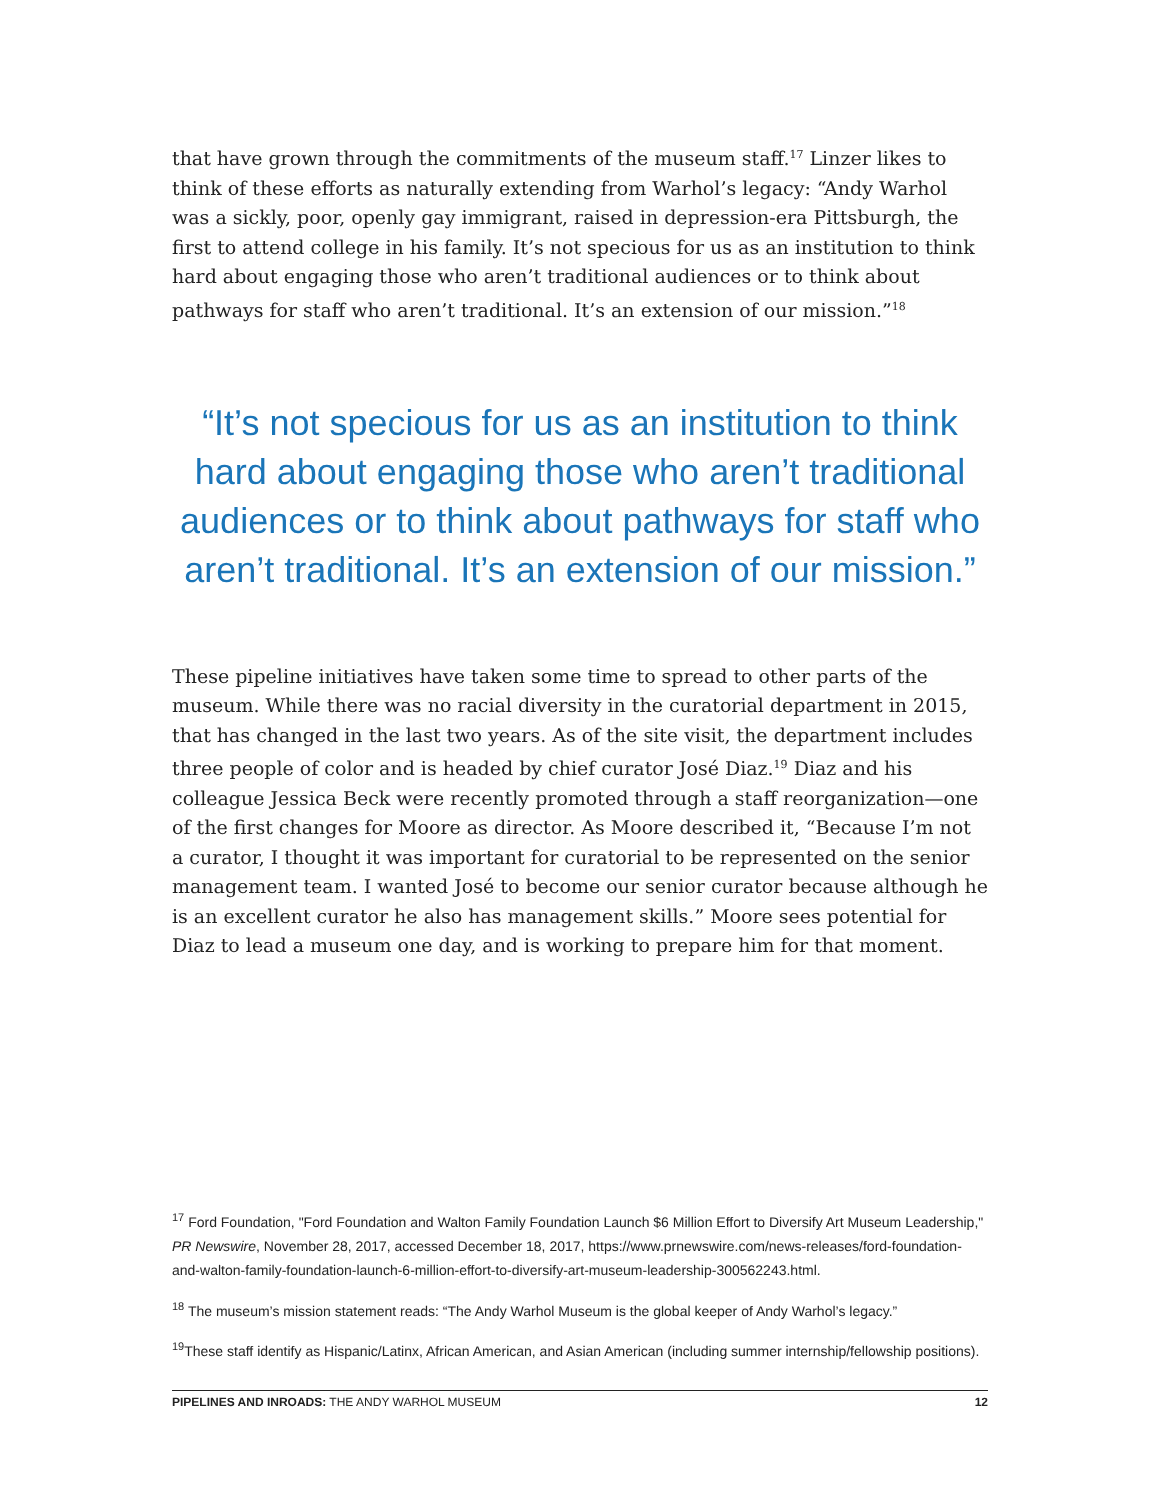that have grown through the commitments of the museum staff.<sup>17</sup> Linzer likes to think of these efforts as naturally extending from Warhol’s legacy: “Andy Warhol was a sickly, poor, openly gay immigrant, raised in depression-era Pittsburgh, the first to attend college in his family. It’s not specious for us as an institution to think hard about engaging those who aren’t traditional audiences or to think about pathways for staff who aren’t traditional. It’s an extension of our mission.”<sup>18</sup>
“It’s not specious for us as an institution to think hard about engaging those who aren’t traditional audiences or to think about pathways for staff who aren’t traditional. It’s an extension of our mission.”
These pipeline initiatives have taken some time to spread to other parts of the museum. While there was no racial diversity in the curatorial department in 2015, that has changed in the last two years. As of the site visit, the department includes three people of color and is headed by chief curator José Diaz.<sup>19</sup> Diaz and his colleague Jessica Beck were recently promoted through a staff reorganization—one of the first changes for Moore as director. As Moore described it, “Because I’m not a curator, I thought it was important for curatorial to be represented on the senior management team. I wanted José to become our senior curator because although he is an excellent curator he also has management skills.” Moore sees potential for Diaz to lead a museum one day, and is working to prepare him for that moment.
<sup>17</sup> Ford Foundation, "Ford Foundation and Walton Family Foundation Launch $6 Million Effort to Diversify Art Museum Leadership," PR Newswire, November 28, 2017, accessed December 18, 2017, https://www.prnewswire.com/news-releases/ford-foundation-and-walton-family-foundation-launch-6-million-effort-to-diversify-art-museum-leadership-300562243.html.
<sup>18</sup> The museum’s mission statement reads: “The Andy Warhol Museum is the global keeper of Andy Warhol’s legacy.”
<sup>19</sup> These staff identify as Hispanic/Latinx, African American, and Asian American (including summer internship/fellowship positions).
PIPELINES AND INROADS: THE ANDY WARHOL MUSEUM 12